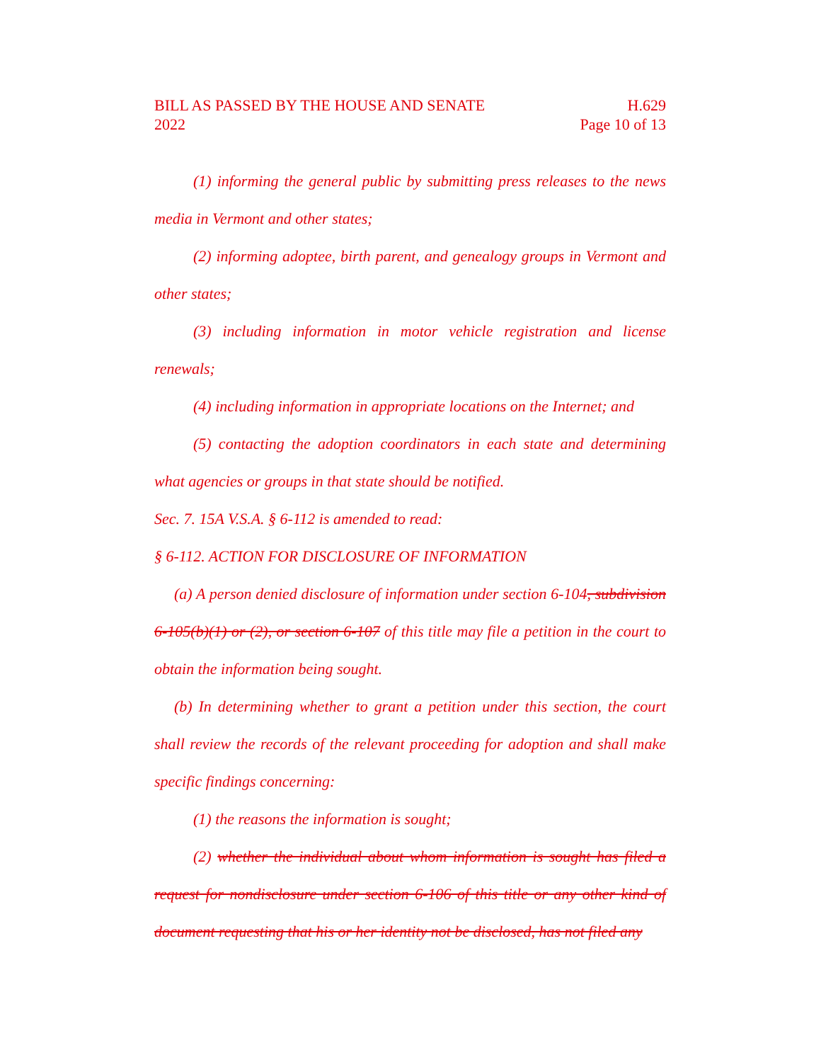BILL AS PASSED BY THE HOUSE AND SENATE H.629
2022 Page 10 of 13
(1) informing the general public by submitting press releases to the news media in Vermont and other states;
(2) informing adoptee, birth parent, and genealogy groups in Vermont and other states;
(3) including information in motor vehicle registration and license renewals;
(4) including information in appropriate locations on the Internet; and
(5) contacting the adoption coordinators in each state and determining what agencies or groups in that state should be notified.
Sec. 7. 15A V.S.A. § 6-112 is amended to read:
§ 6-112. ACTION FOR DISCLOSURE OF INFORMATION
(a) A person denied disclosure of information under section 6-104, subdivision 6-105(b)(1) or (2), or section 6-107 of this title may file a petition in the court to obtain the information being sought.
(b) In determining whether to grant a petition under this section, the court shall review the records of the relevant proceeding for adoption and shall make specific findings concerning:
(1) the reasons the information is sought;
(2) whether the individual about whom information is sought has filed a request for nondisclosure under section 6-106 of this title or any other kind of document requesting that his or her identity not be disclosed, has not filed any